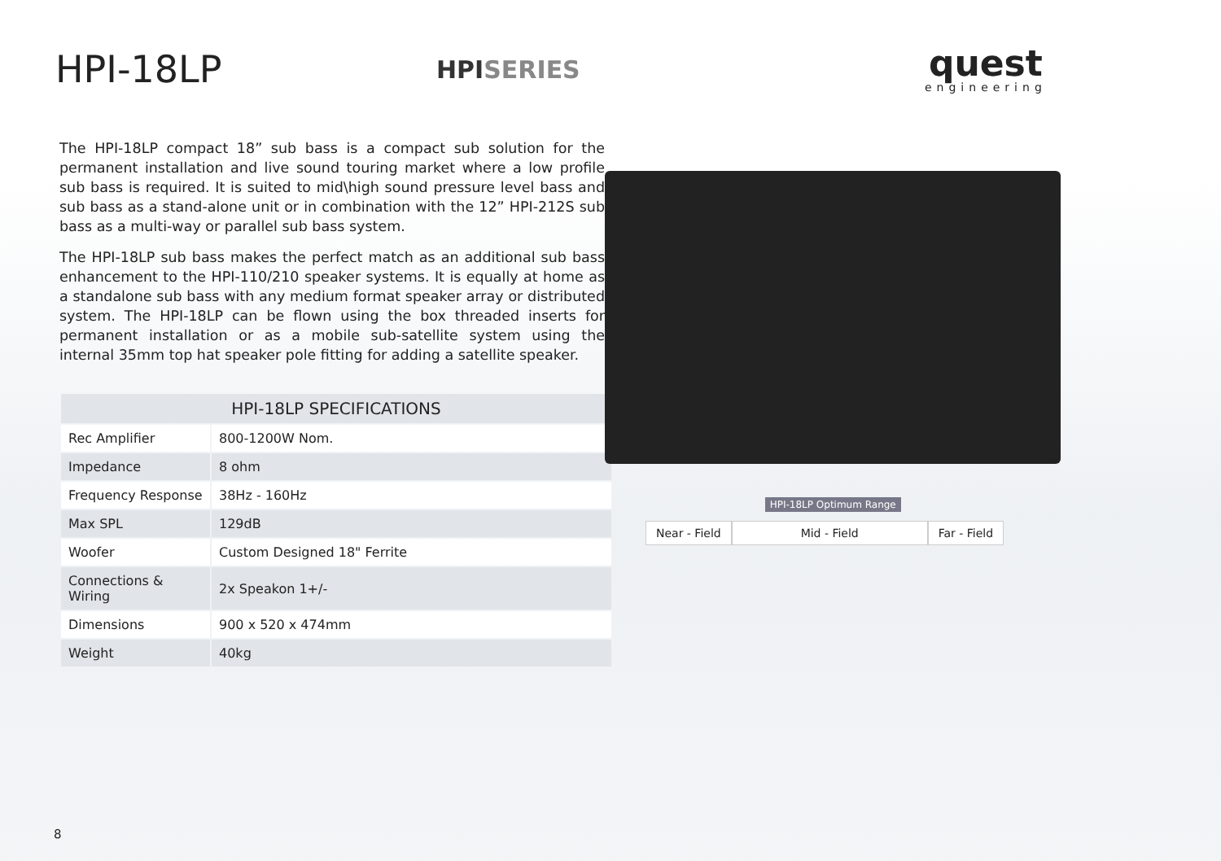HPI-18LP
HPISERIES
quest
engineering
The HPI-18LP compact 18” sub bass is a compact sub solution for the permanent installation and live sound touring market where a low profile sub bass is required. It is suited to mid\high sound pressure level bass and sub bass as a stand-alone unit or in combination with the 12” HPI-212S sub bass as a multi-way or parallel sub bass system.
The HPI-18LP sub bass makes the perfect match as an additional sub bass enhancement to the HPI-110/210 speaker systems. It is equally at home as a standalone sub bass with any medium format speaker array or distributed system. The HPI-18LP can be flown using the box threaded inserts for permanent installation or as a mobile sub-satellite system using the internal 35mm top hat speaker pole fitting for adding a satellite speaker.
| HPI-18LP SPECIFICATIONS | |
| --- | --- |
| Rec Amplifier | 800-1200W Nom. |
| Impedance | 8 ohm |
| Frequency Response | 38Hz - 160Hz |
| Max SPL | 129dB |
| Woofer | Custom Designed 18" Ferrite |
| Connections & Wiring | 2x Speakon 1+/- |
| Dimensions | 900 x 520 x 474mm |
| Weight | 40kg |
Near - Field
HPI-18LP Optimum Range
Mid - Field
Far - Field
8